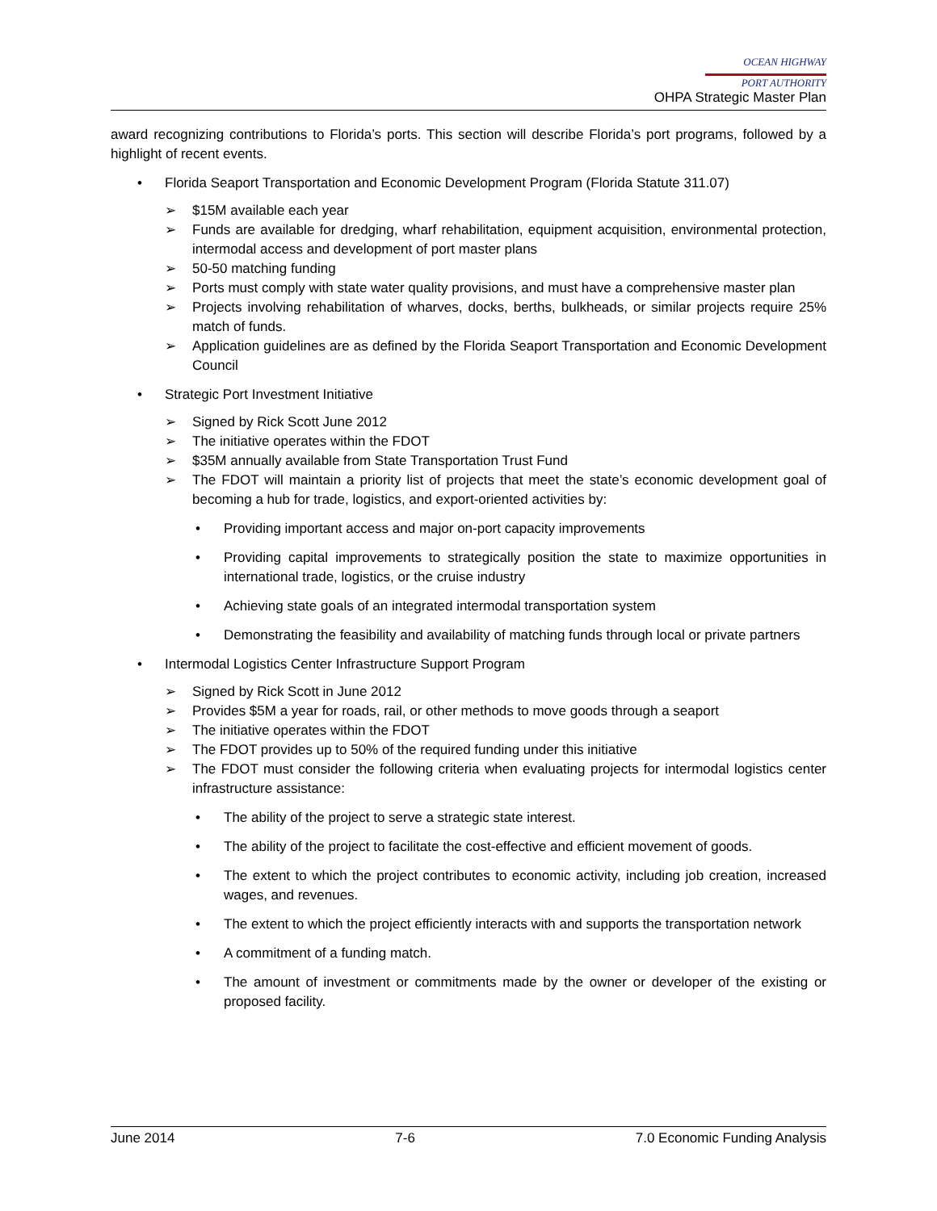OCEAN HIGHWAY
PORT AUTHORITY
OHPA Strategic Master Plan
award recognizing contributions to Florida’s ports. This section will describe Florida’s port programs, followed by a highlight of recent events.
• Florida Seaport Transportation and Economic Development Program (Florida Statute 311.07)
➢ $15M available each year
➢ Funds are available for dredging, wharf rehabilitation, equipment acquisition, environmental protection, intermodal access and development of port master plans
➢ 50-50 matching funding
➢ Ports must comply with state water quality provisions, and must have a comprehensive master plan
➢ Projects involving rehabilitation of wharves, docks, berths, bulkheads, or similar projects require 25% match of funds.
➢ Application guidelines are as defined by the Florida Seaport Transportation and Economic Development Council
• Strategic Port Investment Initiative
➢ Signed by Rick Scott June 2012
➢ The initiative operates within the FDOT
➢ $35M annually available from State Transportation Trust Fund
➢ The FDOT will maintain a priority list of projects that meet the state’s economic development goal of becoming a hub for trade, logistics, and export-oriented activities by:
• Providing important access and major on-port capacity improvements
• Providing capital improvements to strategically position the state to maximize opportunities in international trade, logistics, or the cruise industry
• Achieving state goals of an integrated intermodal transportation system
• Demonstrating the feasibility and availability of matching funds through local or private partners
• Intermodal Logistics Center Infrastructure Support Program
➢ Signed by Rick Scott in June 2012
➢ Provides $5M a year for roads, rail, or other methods to move goods through a seaport
➢ The initiative operates within the FDOT
➢ The FDOT provides up to 50% of the required funding under this initiative
➢ The FDOT must consider the following criteria when evaluating projects for intermodal logistics center infrastructure assistance:
• The ability of the project to serve a strategic state interest.
• The ability of the project to facilitate the cost-effective and efficient movement of goods.
• The extent to which the project contributes to economic activity, including job creation, increased wages, and revenues.
• The extent to which the project efficiently interacts with and supports the transportation network
• A commitment of a funding match.
• The amount of investment or commitments made by the owner or developer of the existing or proposed facility.
June 2014 7-6 7.0 Economic Funding Analysis